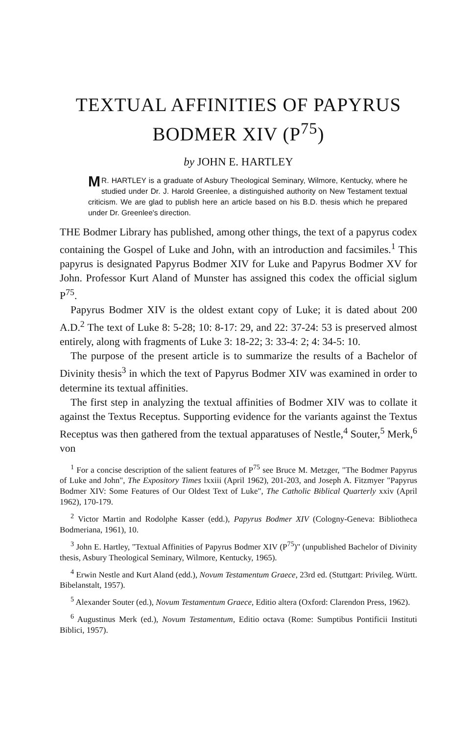TEXTUAL AFFINITIES OF PAPYRUS
BODMER XIV (P<sup>75</sup>)
by JOHN E. HARTLEY
MR. HARTLEY is a graduate of Asbury Theological Seminary, Wilmore, Kentucky, where he studied under Dr. J. Harold Greenlee, a distinguished authority on New Testament textual criticism. We are glad to publish here an article based on his B.D. thesis which he prepared under Dr. Greenlee's direction.
THE Bodmer Library has published, among other things, the text of a papyrus codex containing the Gospel of Luke and John, with an introduction and facsimiles.<sup>1</sup> This papyrus is designated Papyrus Bodmer XIV for Luke and Papyrus Bodmer XV for John. Professor Kurt Aland of Munster has assigned this codex the official siglum P<sup>75</sup>.
Papyrus Bodmer XIV is the oldest extant copy of Luke; it is dated about 200 A.D.<sup>2</sup> The text of Luke 8: 5-28; 10: 8-17: 29, and 22: 37-24: 53 is preserved almost entirely, along with fragments of Luke 3: 18-22; 3: 33-4: 2; 4: 34-5: 10.
The purpose of the present article is to summarize the results of a Bachelor of Divinity thesis<sup>3</sup> in which the text of Papyrus Bodmer XIV was examined in order to determine its textual affinities.
The first step in analyzing the textual affinities of Bodmer XIV was to collate it against the Textus Receptus. Supporting evidence for the variants against the Textus Receptus was then gathered from the textual apparatuses of Nestle,<sup>4</sup> Souter,<sup>5</sup> Merk,<sup>6</sup> von
<sup>1</sup> For a concise description of the salient features of P<sup>75</sup> see Bruce M. Metzger, "The Bodmer Papyrus of Luke and John", The Expository Times lxxiii (April 1962), 201-203, and Joseph A. Fitzmyer "Papyrus Bodmer XIV: Some Features of Our Oldest Text of Luke", The Catholic Biblical Quarterly xxiv (April 1962), 170-179.
<sup>2</sup> Victor Martin and Rodolphe Kasser (edd.), Papyrus Bodmer XIV (Cologny-Geneva: Bibliotheca Bodmeriana, 1961), 10.
<sup>3</sup> John E. Hartley, "Textual Affinities of Papyrus Bodmer XIV (P<sup>75</sup>)" (unpublished Bachelor of Divinity thesis, Asbury Theological Seminary, Wilmore, Kentucky, 1965).
<sup>4</sup> Erwin Nestle and Kurt Aland (edd.), Novum Testamentum Graece, 23rd ed. (Stuttgart: Privileg. Württ. Bibelanstalt, 1957).
<sup>5</sup> Alexander Souter (ed.), Novum Testamentum Graece, Editio altera (Oxford: Clarendon Press, 1962).
<sup>6</sup> Augustinus Merk (ed.), Novum Testamentum, Editio octava (Rome: Sumptibus Pontificii Instituti Biblici, 1957).